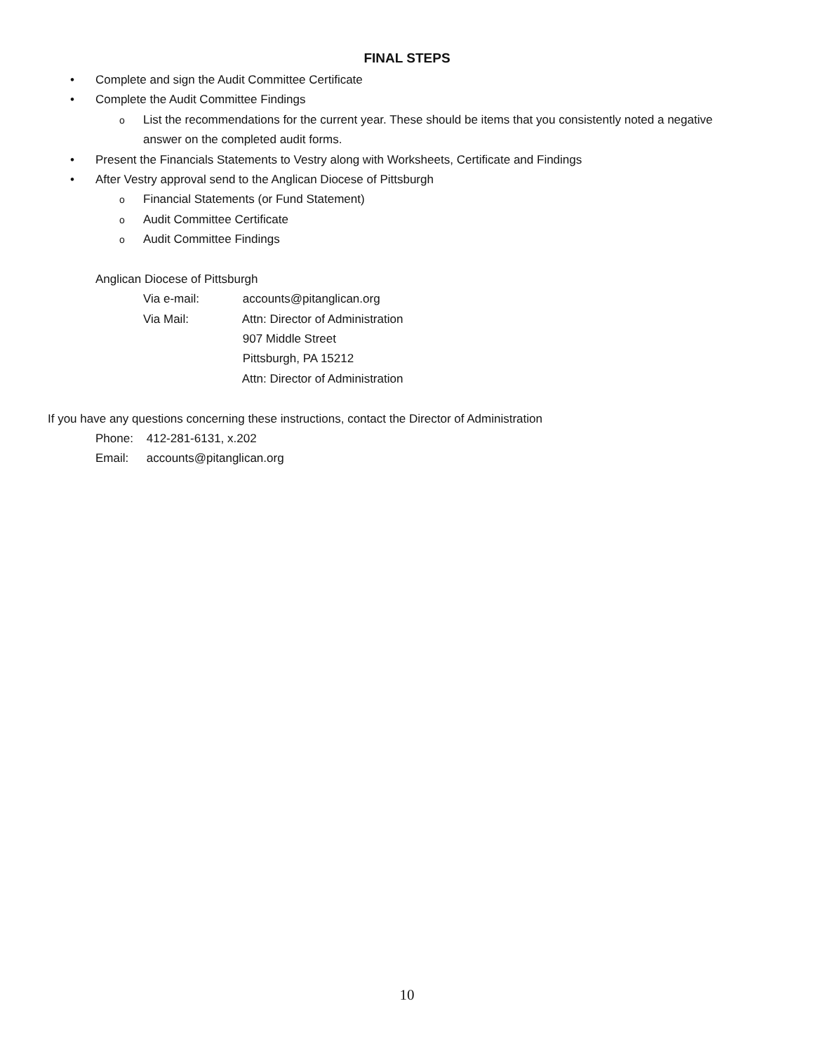FINAL STEPS
• Complete and sign the Audit Committee Certificate
• Complete the Audit Committee Findings
o List the recommendations for the current year. These should be items that you consistently noted a negative
answer on the completed audit forms.
• Present the Financials Statements to Vestry along with Worksheets, Certificate and Findings
• After Vestry approval send to the Anglican Diocese of Pittsburgh
o Financial Statements (or Fund Statement)
o Audit Committee Certificate
o Audit Committee Findings
Anglican Diocese of Pittsburgh
Via e-mail: accounts@pitanglican.org
Via Mail: Attn: Director of Administration
907 Middle Street
Pittsburgh, PA 15212
Attn: Director of Administration
If you have any questions concerning these instructions, contact the Director of Administration
Phone: 412-281-6131, x.202
Email: accounts@pitanglican.org
10